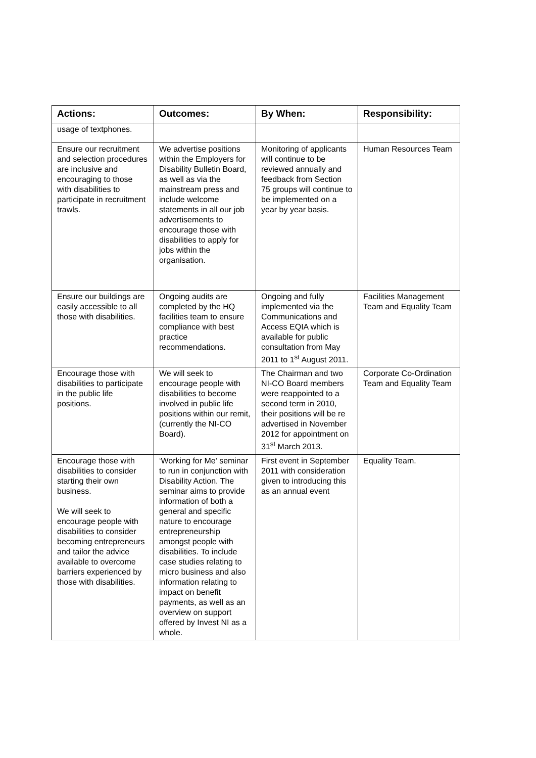| Actions: | Outcomes: | By When: | Responsibility: |
| --- | --- | --- | --- |
| usage of textphones. | | | |
| Ensure our recruitment and selection procedures are inclusive and encouraging to those with disabilities to participate in recruitment trawls. | We advertise positions within the Employers for Disability Bulletin Board, as well as via the mainstream press and include welcome statements in all our job advertisements to encourage those with disabilities to apply for jobs within the organisation. | Monitoring of applicants will continue to be reviewed annually and feedback from Section 75 groups will continue to be implemented on a year by year basis. | Human Resources Team |
| Ensure our buildings are easily accessible to all those with disabilities. | Ongoing audits are completed by the HQ facilities team to ensure compliance with best practice recommendations. | Ongoing and fully implemented via the Communications and Access EQIA which is available for public consultation from May 2011 to 1<sup>st</sup> August 2011. | Facilities Management Team and Equality Team |
| Encourage those with disabilities to participate in the public life positions. | We will seek to encourage people with disabilities to become involved in public life positions within our remit, (currently the NI-CO Board). | The Chairman and two NI-CO Board members were reappointed to a second term in 2010, their positions will be re advertised in November 2012 for appointment on 31<sup>st</sup> March 2013. | Corporate Co-Ordination Team and Equality Team |
| Encourage those with disabilities to consider starting their own business. We will seek to encourage people with disabilities to consider becoming entrepreneurs and tailor the advice available to overcome barriers experienced by those with disabilities. | ‘Working for Me’ seminar to run in conjunction with Disability Action. The seminar aims to provide information of both a general and specific nature to encourage entrepreneurship amongst people with disabilities. To include case studies relating to micro business and also information relating to impact on benefit payments, as well as an overview on support offered by Invest NI as a whole. | First event in September 2011 with consideration given to introducing this as an annual event | Equality Team. |